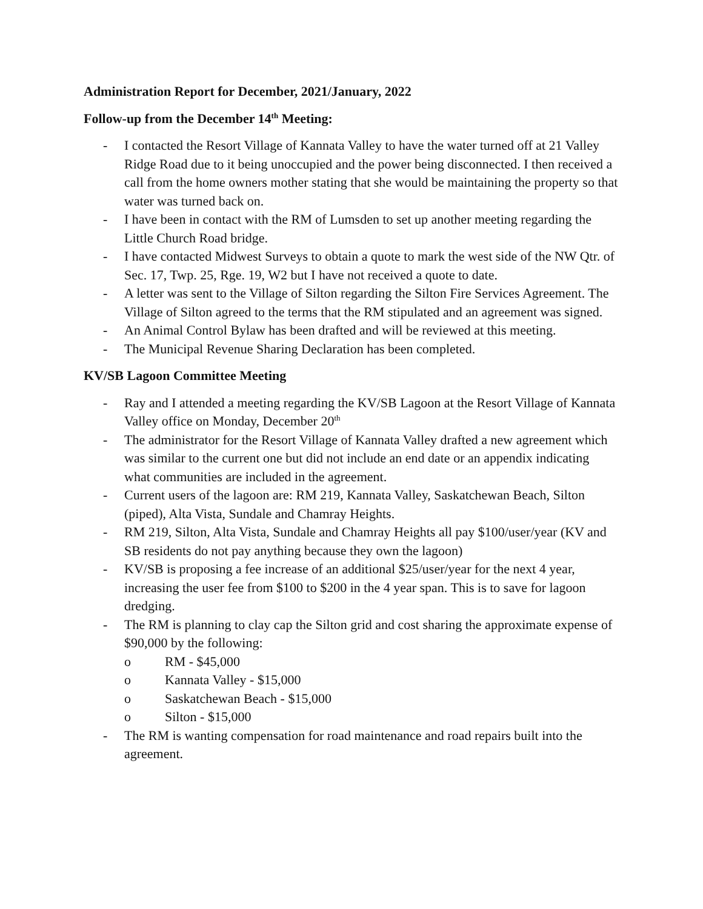Administration Report for December, 2021/January, 2022
Follow-up from the December 14<sup>th</sup> Meeting:
- I contacted the Resort Village of Kannata Valley to have the water turned off at 21 Valley Ridge Road due to it being unoccupied and the power being disconnected. I then received a call from the home owners mother stating that she would be maintaining the property so that water was turned back on.
- I have been in contact with the RM of Lumsden to set up another meeting regarding the Little Church Road bridge.
- I have contacted Midwest Surveys to obtain a quote to mark the west side of the NW Qtr. of Sec. 17, Twp. 25, Rge. 19, W2 but I have not received a quote to date.
- A letter was sent to the Village of Silton regarding the Silton Fire Services Agreement. The Village of Silton agreed to the terms that the RM stipulated and an agreement was signed.
- An Animal Control Bylaw has been drafted and will be reviewed at this meeting.
- The Municipal Revenue Sharing Declaration has been completed.
KV/SB Lagoon Committee Meeting
- Ray and I attended a meeting regarding the KV/SB Lagoon at the Resort Village of Kannata Valley office on Monday, December 20<sup>th</sup>
- The administrator for the Resort Village of Kannata Valley drafted a new agreement which was similar to the current one but did not include an end date or an appendix indicating what communities are included in the agreement.
- Current users of the lagoon are: RM 219, Kannata Valley, Saskatchewan Beach, Silton (piped), Alta Vista, Sundale and Chamray Heights.
- RM 219, Silton, Alta Vista, Sundale and Chamray Heights all pay $100/user/year (KV and SB residents do not pay anything because they own the lagoon)
- KV/SB is proposing a fee increase of an additional $25/user/year for the next 4 year, increasing the user fee from $100 to $200 in the 4 year span. This is to save for lagoon dredging.
- The RM is planning to clay cap the Silton grid and cost sharing the approximate expense of $90,000 by the following:
o RM - $45,000
o Kannata Valley - $15,000
o Saskatchewan Beach - $15,000
o Silton - $15,000
- The RM is wanting compensation for road maintenance and road repairs built into the agreement.